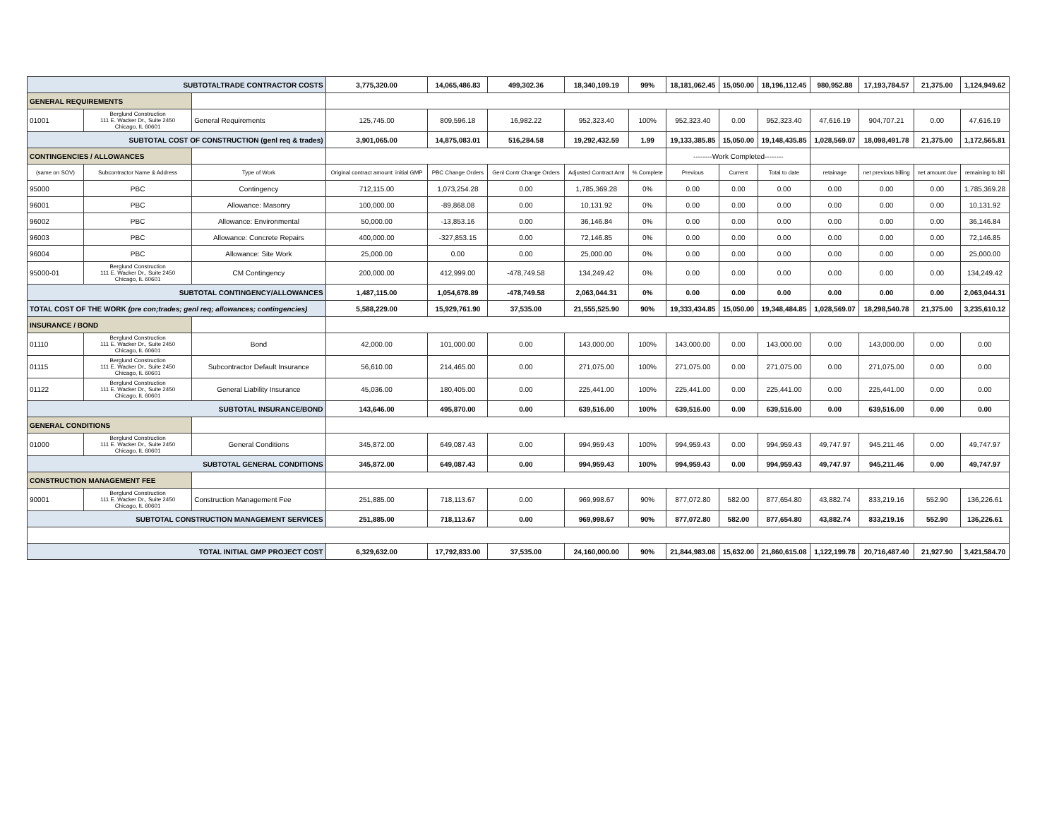| SUBTOTALTRADE CONTRACTOR COSTS | | | 3,775,320.00 | 14,065,486.83 | 499,302.36 | 18,340,109.19 | 99% | 18,181,062.45 | 15,050.00 | 18,196,112.45 | 980,952.88 | 17,193,784.57 | 21,375.00 | 1,124,949.62 |
| GENERAL REQUIREMENTS | | | | | | | | | | | | | | |
| 01001 | Berglund Construction 111 E. Wacker Dr., Suite 2450 Chicago, IL 60601 | General Requirements | 125,745.00 | 809,596.18 | 16,982.22 | 952,323.40 | 100% | 952,323.40 | 0.00 | 952,323.40 | 47,616.19 | 904,707.21 | 0.00 | 47,616.19 |
| SUBTOTAL COST OF CONSTRUCTION (genl req & trades) | | | 3,901,065.00 | 14,875,083.01 | 516,284.58 | 19,292,432.59 | 1.99 | 19,133,385.85 | 15,050.00 | 19,148,435.85 | 1,028,569.07 | 18,098,491.78 | 21,375.00 | 1,172,565.81 |
| CONTINGENCIES / ALLOWANCES | | | | | | | | --------Work Completed-------- | | | | | | |
| (same on SOV) | Subcontractor Name & Address | Type of Work | Original contract amount: initial GMP | PBC Change Orders | Genl Contr Change Orders | Adjusted Contract Amt | % Complete | Previous | Current | Total to date | retainage | net previous billing | net amount due | remaining to bill |
| 95000 | PBC | Contingency | 712,115.00 | 1,073,254.28 | 0.00 | 1,785,369.28 | 0% | 0.00 | 0.00 | 0.00 | 0.00 | 0.00 | 0.00 | 1,785,369.28 |
| 96001 | PBC | Allowance: Masonry | 100,000.00 | -89,868.08 | 0.00 | 10,131.92 | 0% | 0.00 | 0.00 | 0.00 | 0.00 | 0.00 | 0.00 | 10,131.92 |
| 96002 | PBC | Allowance: Environmental | 50,000.00 | -13,853.16 | 0.00 | 36,146.84 | 0% | 0.00 | 0.00 | 0.00 | 0.00 | 0.00 | 0.00 | 36,146.84 |
| 96003 | PBC | Allowance: Concrete Repairs | 400,000.00 | -327,853.15 | 0.00 | 72,146.85 | 0% | 0.00 | 0.00 | 0.00 | 0.00 | 0.00 | 0.00 | 72,146.85 |
| 96004 | PBC | Allowance: Site Work | 25,000.00 | 0.00 | 0.00 | 25,000.00 | 0% | 0.00 | 0.00 | 0.00 | 0.00 | 0.00 | 0.00 | 25,000.00 |
| 95000-01 | Berglund Construction 111 E. Wacker Dr., Suite 2450 Chicago, IL 60601 | CM Contingency | 200,000.00 | 412,999.00 | -478,749.58 | 134,249.42 | 0% | 0.00 | 0.00 | 0.00 | 0.00 | 0.00 | 0.00 | 134,249.42 |
| SUBTOTAL CONTINGENCY/ALLOWANCES | | | 1,487,115.00 | 1,054,678.89 | -478,749.58 | 2,063,044.31 | 0% | 0.00 | 0.00 | 0.00 | 0.00 | 0.00 | 0.00 | 2,063,044.31 |
| TOTAL COST OF THE WORK (pre con;trades; genl req; allowances; contingencies) | | | 5,588,229.00 | 15,929,761.90 | 37,535.00 | 21,555,525.90 | 90% | 19,333,434.85 | 15,050.00 | 19,348,484.85 | 1,028,569.07 | 18,298,540.78 | 21,375.00 | 3,235,610.12 |
| INSURANCE / BOND | | | | | | | | | | | | | | |
| 01110 | Berglund Construction 111 E. Wacker Dr., Suite 2450 Chicago, IL 60601 | Bond | 42,000.00 | 101,000.00 | 0.00 | 143,000.00 | 100% | 143,000.00 | 0.00 | 143,000.00 | 0.00 | 143,000.00 | 0.00 | 0.00 |
| 01115 | Berglund Construction 111 E. Wacker Dr., Suite 2450 Chicago, IL 60601 | Subcontractor Default Insurance | 56,610.00 | 214,465.00 | 0.00 | 271,075.00 | 100% | 271,075.00 | 0.00 | 271,075.00 | 0.00 | 271,075.00 | 0.00 | 0.00 |
| 01122 | Berglund Construction 111 E. Wacker Dr., Suite 2450 Chicago, IL 60601 | General Liability Insurance | 45,036.00 | 180,405.00 | 0.00 | 225,441.00 | 100% | 225,441.00 | 0.00 | 225,441.00 | 0.00 | 225,441.00 | 0.00 | 0.00 |
| SUBTOTAL INSURANCE/BOND | | | 143,646.00 | 495,870.00 | 0.00 | 639,516.00 | 100% | 639,516.00 | 0.00 | 639,516.00 | 0.00 | 639,516.00 | 0.00 | 0.00 |
| GENERAL CONDITIONS | | | | | | | | | | | | | | |
| 01000 | Berglund Construction 111 E. Wacker Dr., Suite 2450 Chicago, IL 60601 | General Conditions | 345,872.00 | 649,087.43 | 0.00 | 994,959.43 | 100% | 994,959.43 | 0.00 | 994,959.43 | 49,747.97 | 945,211.46 | 0.00 | 49,747.97 |
| SUBTOTAL GENERAL CONDITIONS | | | 345,872.00 | 649,087.43 | 0.00 | 994,959.43 | 100% | 994,959.43 | 0.00 | 994,959.43 | 49,747.97 | 945,211.46 | 0.00 | 49,747.97 |
| CONSTRUCTION MANAGEMENT FEE | | | | | | | | | | | | | | |
| 90001 | Berglund Construction 111 E. Wacker Dr., Suite 2450 Chicago, IL 60601 | Construction Management Fee | 251,885.00 | 718,113.67 | 0.00 | 969,998.67 | 90% | 877,072.80 | 582.00 | 877,654.80 | 43,882.74 | 833,219.16 | 552.90 | 136,226.61 |
| SUBTOTAL CONSTRUCTION MANAGEMENT SERVICES | | | 251,885.00 | 718,113.67 | 0.00 | 969,998.67 | 90% | 877,072.80 | 582.00 | 877,654.80 | 43,882.74 | 833,219.16 | 552.90 | 136,226.61 |
| TOTAL INITIAL GMP PROJECT COST | | | 6,329,632.00 | 17,792,833.00 | 37,535.00 | 24,160,000.00 | 90% | 21,844,983.08 | 15,632.00 | 21,860,615.08 | 1,122,199.78 | 20,716,487.40 | 21,927.90 | 3,421,584.70 |